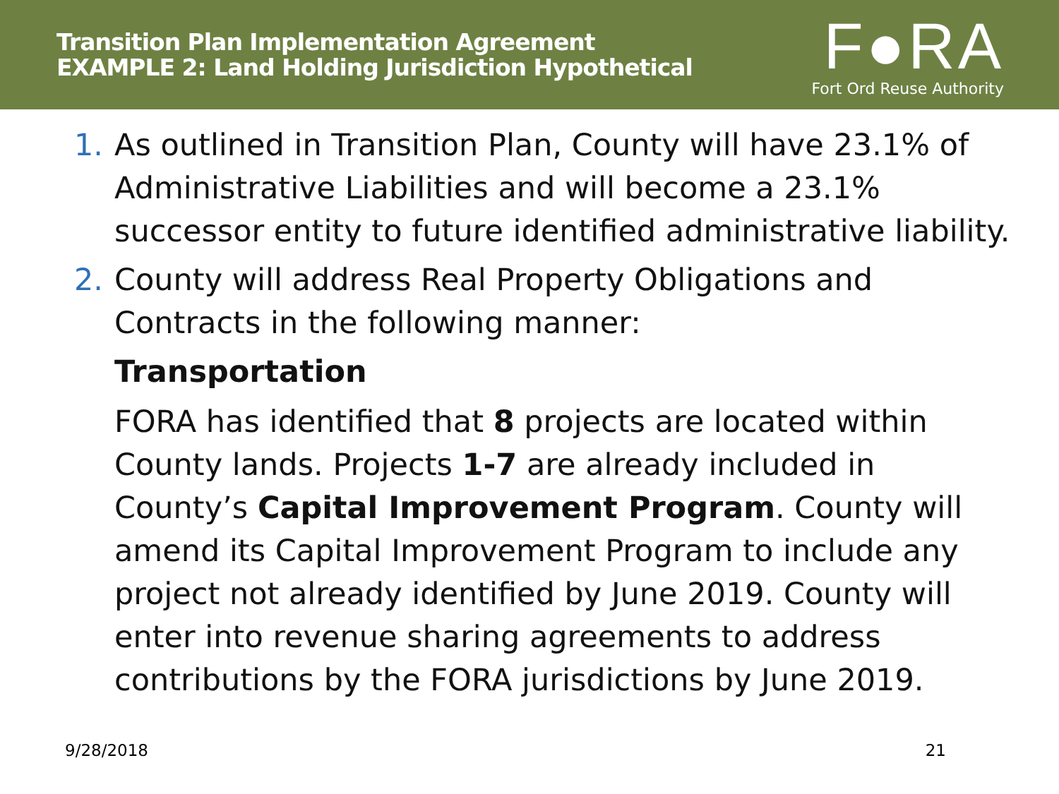Transition Plan Implementation Agreement
EXAMPLE 2: Land Holding Jurisdiction Hypothetical
F●RA
Fort Ord Reuse Authority
1. As outlined in Transition Plan, County will have 23.1% of Administrative Liabilities and will become a 23.1% successor entity to future identified administrative liability.
2. County will address Real Property Obligations and Contracts in the following manner:
Transportation
FORA has identified that 8 projects are located within County lands. Projects 1-7 are already included in County’s Capital Improvement Program. County will amend its Capital Improvement Program to include any project not already identified by June 2019. County will enter into revenue sharing agreements to address contributions by the FORA jurisdictions by June 2019.
9/28/2018 21